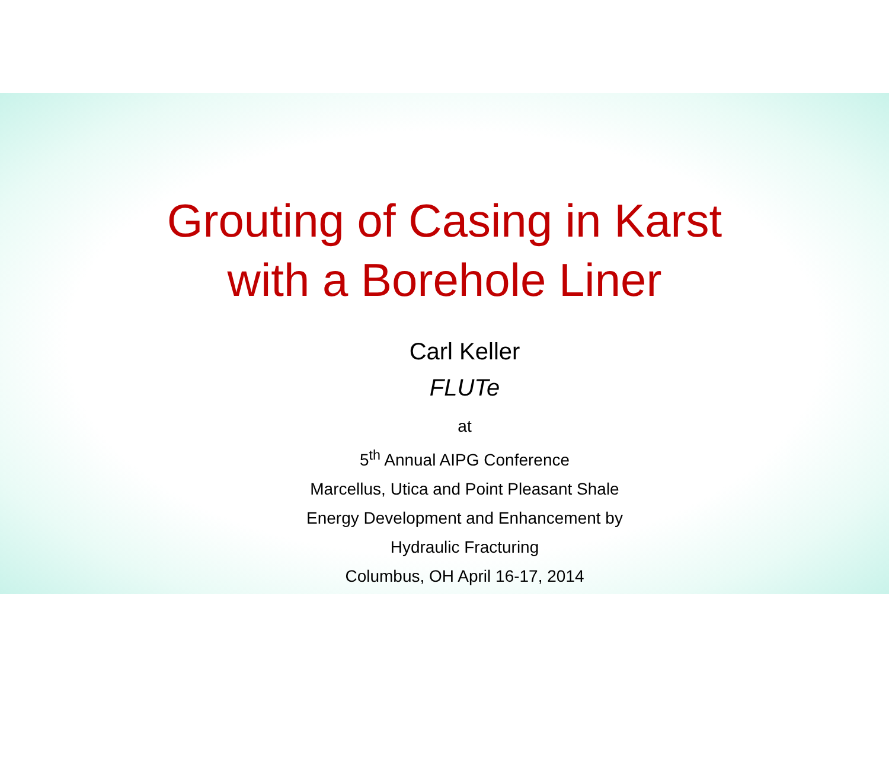Grouting of Casing in Karst
with a Borehole Liner
Carl Keller
FLUTe
at
5<sup>th</sup> Annual AIPG Conference
Marcellus, Utica and Point Pleasant Shale
Energy Development and Enhancement by
Hydraulic Fracturing
Columbus, OH April 16-17, 2014